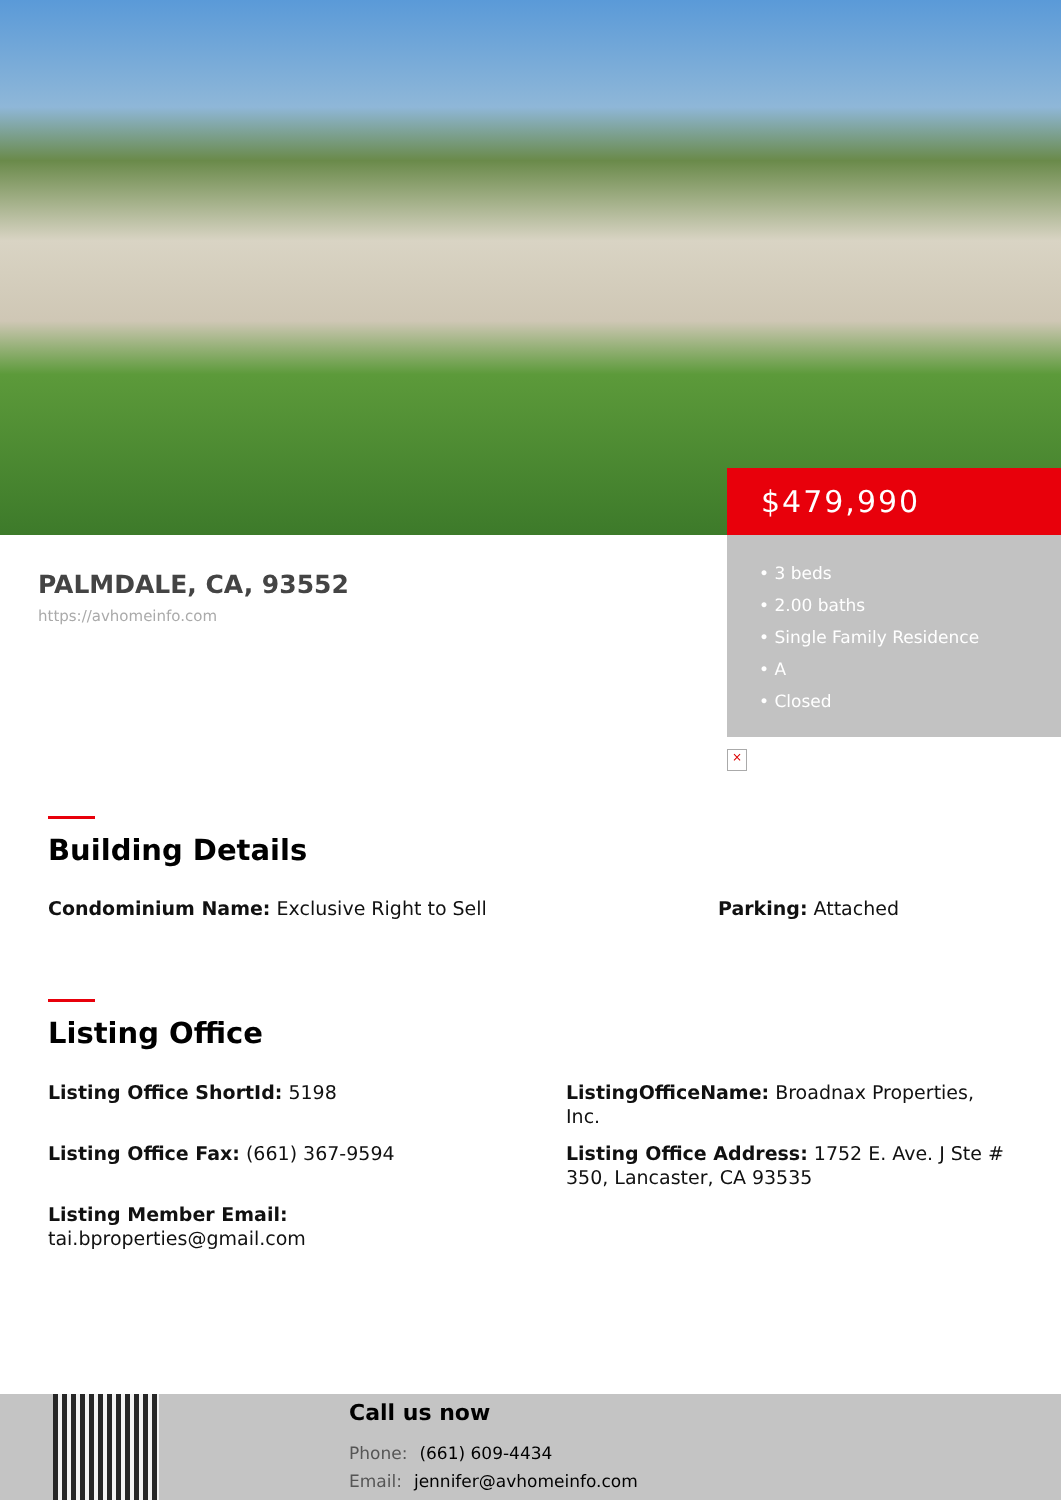PALMDALE, CA, 93552
https://avhomeinfo.com
$479,990
• 3 beds
• 2.00 baths
• Single Family Residence
• A
• Closed
×
Building Details
Condominium Name: Exclusive Right to Sell Parking: Attached
Listing Office
Listing Office ShortId: 5198
Listing Office Fax: (661) 367-9594
Listing Member Email:
tai.bproperties@gmail.com
ListingOfficeName: Broadnax Properties, Inc.
Listing Office Address: 1752 E. Ave. J Ste # 350, Lancaster, CA 93535
Call us now
Phone: (661) 609-4434
Email: jennifer@avhomeinfo.com